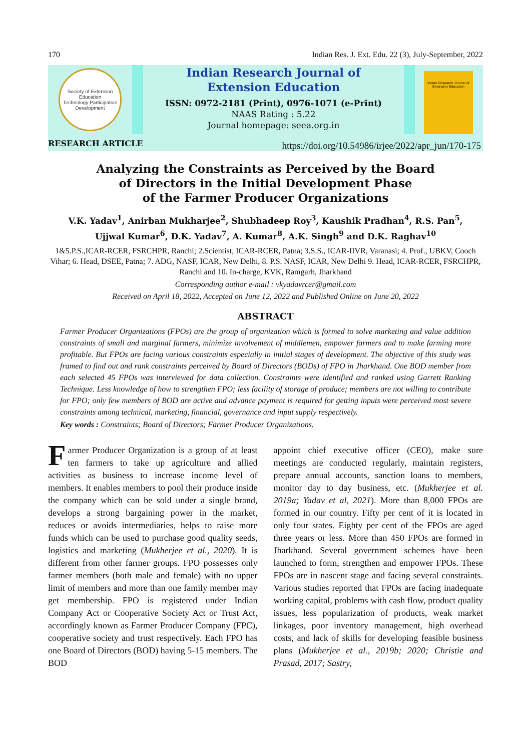170 Indian Res. J. Ext. Edu. 22 (3), July-September, 2022
Society of Extension Education
Technology Participation Development
Indian Research Journal of
Extension Education
ISSN: 0972-2181 (Print), 0976-1071 (e-Print)
NAAS Rating : 5.22
Journal homepage: seea.org.in
Indian Research Journal of Extension Education
RESEARCH ARTICLE
https://doi.org/10.54986/irjee/2022/apr_jun/170-175
Analyzing the Constraints as Perceived by the Board
of Directors in the Initial Development Phase
of the Farmer Producer Organizations
V.K. Yadav<sup>1</sup>, Anirban Mukharjee<sup>2</sup>, Shubhadeep Roy<sup>3</sup>, Kaushik Pradhan<sup>4</sup>, R.S. Pan<sup>5</sup>,
Ujjwal Kumar<sup>6</sup>, D.K. Yadav<sup>7</sup>, A. Kumar<sup>8</sup>, A.K. Singh<sup>9</sup> and D.K. Raghav<sup>10</sup>
1&5.P.S.,ICAR-RCER, FSRCHPR, Ranchi; 2.Scientist, ICAR-RCER, Patna; 3.S.S., ICAR-IIVR, Varanasi; 4. Prof., UBKV, Cooch Vihar; 6. Head, DSEE, Patna; 7. ADG, NASF, ICAR, New Delhi, 8. P.S. NASF, ICAR, New Delhi 9. Head, ICAR-RCER, FSRCHPR, Ranchi and 10. In-charge, KVK, Ramgarh, Jharkhand
Corresponding author e-mail : vkyadavrcer@gmail.com
Received on April 18, 2022, Accepted on June 12, 2022 and Published Online on June 20, 2022
ABSTRACT
Farmer Producer Organizations (FPOs) are the group of organization which is formed to solve marketing and value addition constraints of small and marginal farmers, minimize involvement of middlemen, empower farmers and to make farming more profitable. But FPOs are facing various constraints especially in initial stages of development. The objective of this study was framed to find out and rank constraints perceived by Board of Directors (BODs) of FPO in Jharkhand. One BOD member from each selected 45 FPOs was interviewed for data collection. Constraints were identified and ranked using Garrett Ranking Technique. Less knowledge of how to strengthen FPO; less facility of storage of produce; members are not willing to contribute for FPO; only few members of BOD are active and advance payment is required for getting inputs were perceived most severe constraints among technical, marketing, financial, governance and input supply respectively.
Key words : Constraints; Board of Directors; Farmer Producer Organizations.
Farmer Producer Organization is a group of at least ten farmers to take up agriculture and allied activities as business to increase income level of members. It enables members to pool their produce inside the company which can be sold under a single brand, develops a strong bargaining power in the market, reduces or avoids intermediaries, helps to raise more funds which can be used to purchase good quality seeds, logistics and marketing (Mukherjee et al., 2020). It is different from other farmer groups. FPO possesses only farmer members (both male and female) with no upper limit of members and more than one family member may get membership. FPO is registered under Indian Company Act or Cooperative Society Act or Trust Act, accordingly known as Farmer Producer Company (FPC), cooperative society and trust respectively. Each FPO has one Board of Directors (BOD) having 5-15 members. The BOD
appoint chief executive officer (CEO), make sure meetings are conducted regularly, maintain registers, prepare annual accounts, sanction loans to members, monitor day to day business, etc. (Mukherjee et al. 2019a; Yadav et al, 2021). More than 8,000 FPOs are formed in our country. Fifty per cent of it is located in only four states. Eighty per cent of the FPOs are aged three years or less. More than 450 FPOs are formed in Jharkhand. Several government schemes have been launched to form, strengthen and empower FPOs. These FPOs are in nascent stage and facing several constraints. Various studies reported that FPOs are facing inadequate working capital, problems with cash flow, product quality issues, less popularization of products, weak market linkages, poor inventory management, high overhead costs, and lack of skills for developing feasible business plans (Mukherjee et al., 2019b; 2020; Christie and Prasad, 2017; Sastry,